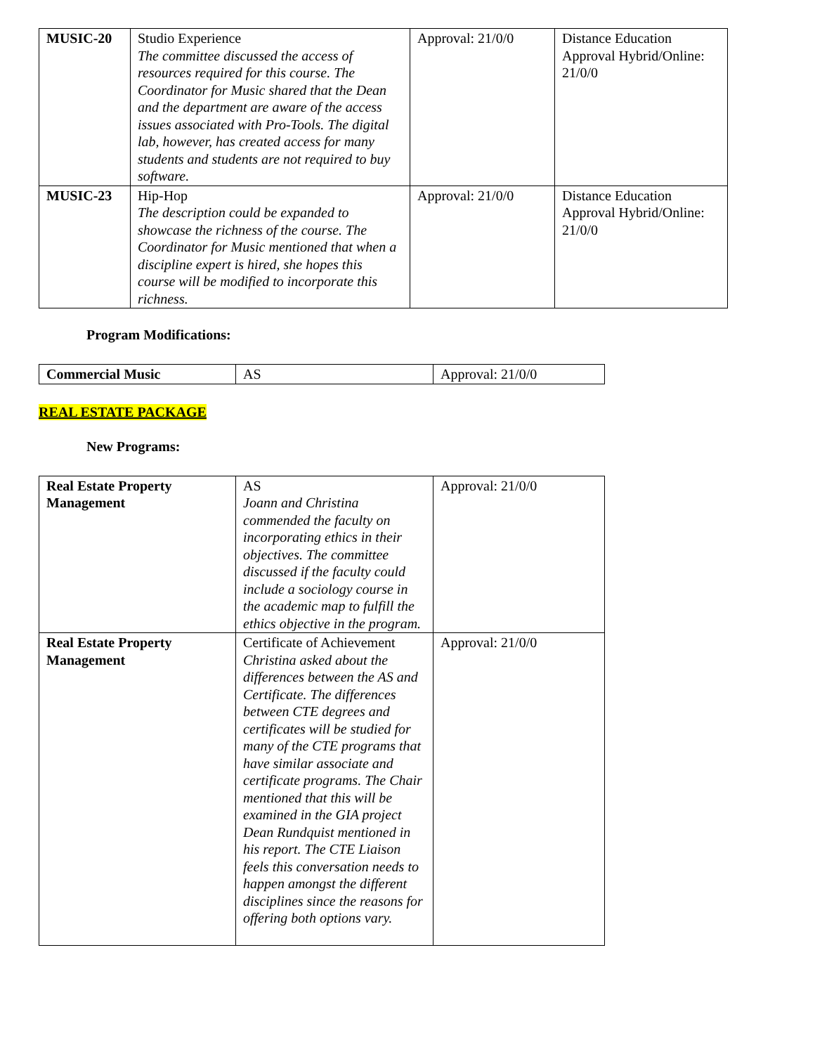| MUSIC-20 | Studio Experience The committee discussed the access of resources required for this course. The Coordinator for Music shared that the Dean and the department are aware of the access issues associated with Pro-Tools. The digital lab, however, has created access for many students and students are not required to buy software. | Approval: 21/0/0 | Distance Education Approval Hybrid/Online: 21/0/0 |
| MUSIC-23 | Hip-Hop The description could be expanded to showcase the richness of the course. The Coordinator for Music mentioned that when a discipline expert is hired, she hopes this course will be modified to incorporate this richness. | Approval: 21/0/0 | Distance Education Approval Hybrid/Online: 21/0/0 |
Program Modifications:
| Commercial Music | AS | Approval: 21/0/0 |
REAL ESTATE PACKAGE
New Programs:
| Real Estate Property Management | AS Joann and Christina commended the faculty on incorporating ethics in their objectives. The committee discussed if the faculty could include a sociology course in the academic map to fulfill the ethics objective in the program. | Approval: 21/0/0 |
| Real Estate Property Management | Certificate of Achievement Christina asked about the differences between the AS and Certificate. The differences between CTE degrees and certificates will be studied for many of the CTE programs that have similar associate and certificate programs. The Chair mentioned that this will be examined in the GIA project Dean Rundquist mentioned in his report. The CTE Liaison feels this conversation needs to happen amongst the different disciplines since the reasons for offering both options vary. | Approval: 21/0/0 |